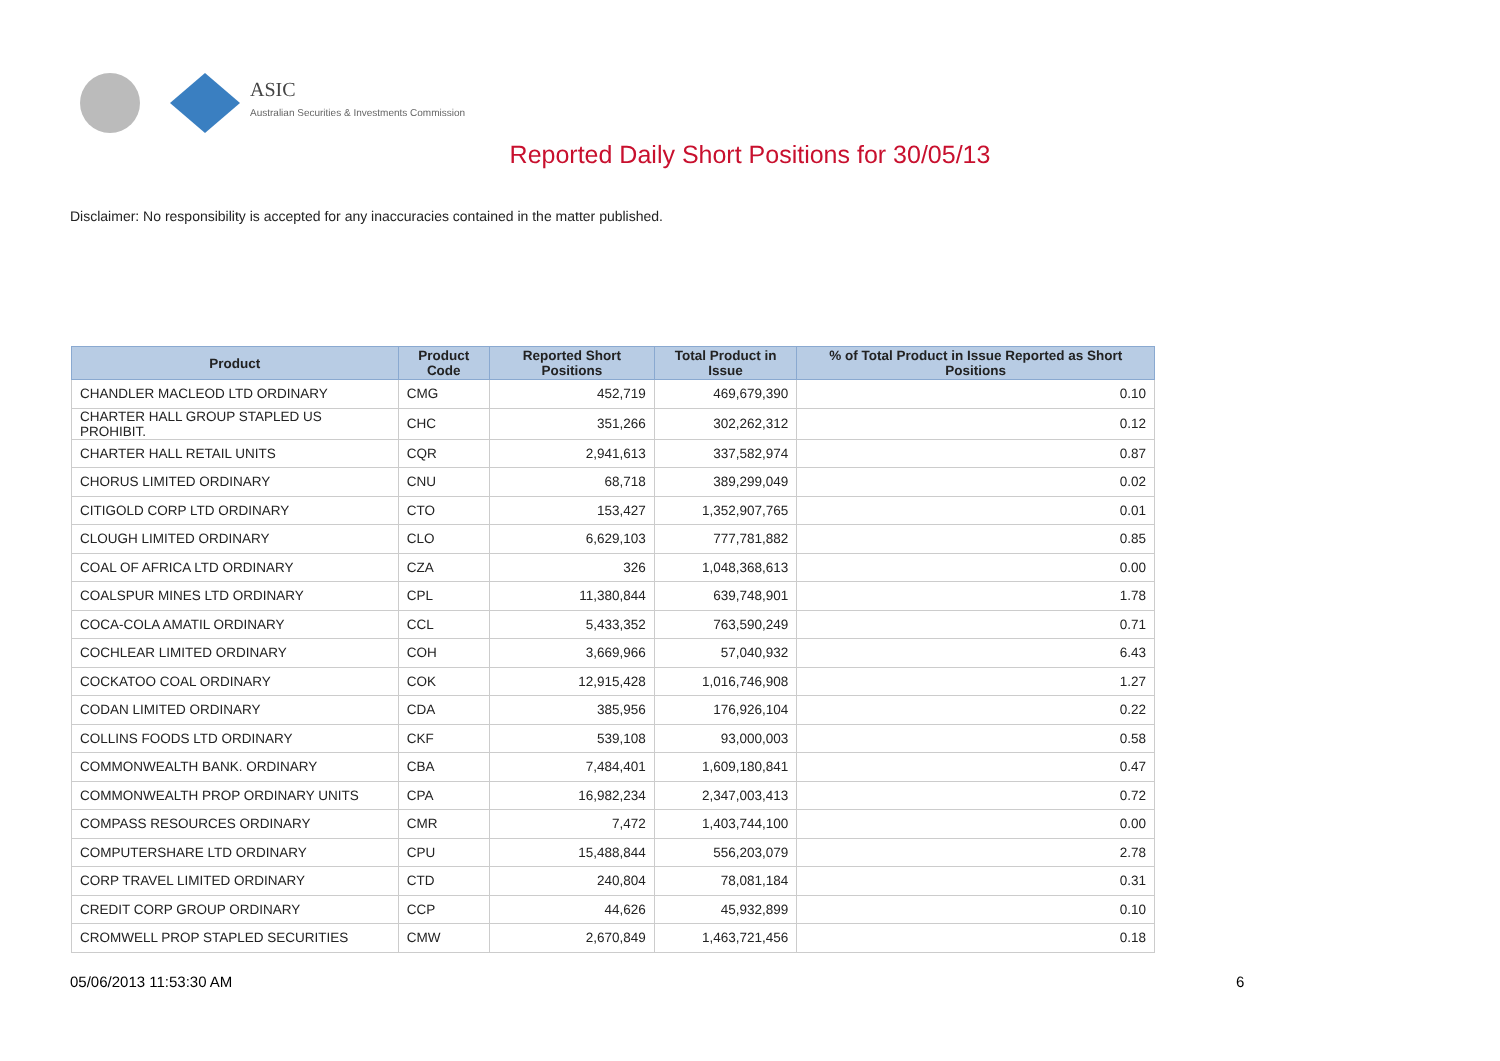ASIC
Australian Securities & Investments Commission
Reported Daily Short Positions for 30/05/13
Disclaimer: No responsibility is accepted for any inaccuracies contained in the matter published.
| Product | Product Code | Reported Short Positions | Total Product in Issue | % of Total Product in Issue Reported as Short Positions |
| --- | --- | --- | --- | --- |
| CHANDLER MACLEOD LTD ORDINARY | CMG | 452,719 | 469,679,390 | 0.10 |
| CHARTER HALL GROUP STAPLED US PROHIBIT. | CHC | 351,266 | 302,262,312 | 0.12 |
| CHARTER HALL RETAIL UNITS | CQR | 2,941,613 | 337,582,974 | 0.87 |
| CHORUS LIMITED ORDINARY | CNU | 68,718 | 389,299,049 | 0.02 |
| CITIGOLD CORP LTD ORDINARY | CTO | 153,427 | 1,352,907,765 | 0.01 |
| CLOUGH LIMITED ORDINARY | CLO | 6,629,103 | 777,781,882 | 0.85 |
| COAL OF AFRICA LTD ORDINARY | CZA | 326 | 1,048,368,613 | 0.00 |
| COALSPUR MINES LTD ORDINARY | CPL | 11,380,844 | 639,748,901 | 1.78 |
| COCA-COLA AMATIL ORDINARY | CCL | 5,433,352 | 763,590,249 | 0.71 |
| COCHLEAR LIMITED ORDINARY | COH | 3,669,966 | 57,040,932 | 6.43 |
| COCKATOO COAL ORDINARY | COK | 12,915,428 | 1,016,746,908 | 1.27 |
| CODAN LIMITED ORDINARY | CDA | 385,956 | 176,926,104 | 0.22 |
| COLLINS FOODS LTD ORDINARY | CKF | 539,108 | 93,000,003 | 0.58 |
| COMMONWEALTH BANK. ORDINARY | CBA | 7,484,401 | 1,609,180,841 | 0.47 |
| COMMONWEALTH PROP ORDINARY UNITS | CPA | 16,982,234 | 2,347,003,413 | 0.72 |
| COMPASS RESOURCES ORDINARY | CMR | 7,472 | 1,403,744,100 | 0.00 |
| COMPUTERSHARE LTD ORDINARY | CPU | 15,488,844 | 556,203,079 | 2.78 |
| CORP TRAVEL LIMITED ORDINARY | CTD | 240,804 | 78,081,184 | 0.31 |
| CREDIT CORP GROUP ORDINARY | CCP | 44,626 | 45,932,899 | 0.10 |
| CROMWELL PROP STAPLED SECURITIES | CMW | 2,670,849 | 1,463,721,456 | 0.18 |
05/06/2013 11:53:30 AM 6